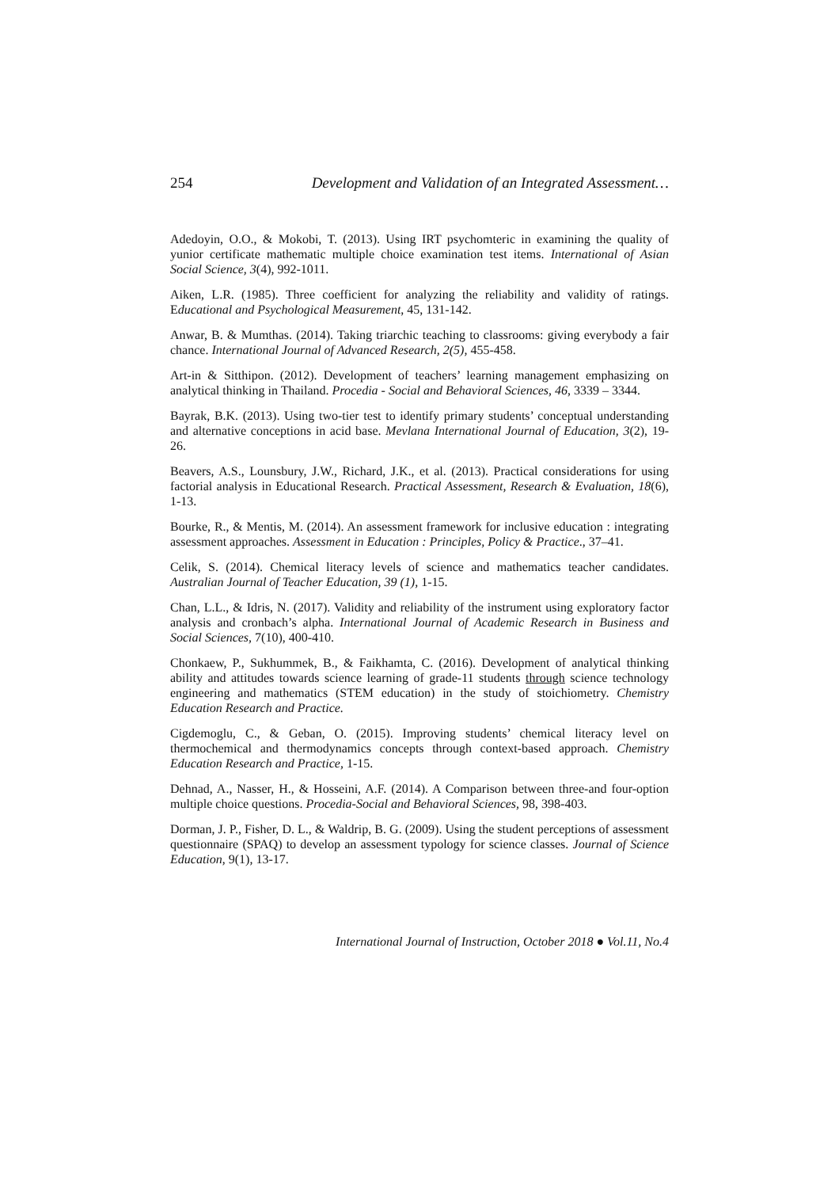254 Development and Validation of an Integrated Assessment…
Adedoyin, O.O., & Mokobi, T. (2013). Using IRT psychomteric in examining the quality of yunior certificate mathematic multiple choice examination test items. International of Asian Social Science, 3(4), 992-1011.
Aiken, L.R. (1985). Three coefficient for analyzing the reliability and validity of ratings. Educational and Psychological Measurement, 45, 131-142.
Anwar, B. & Mumthas. (2014). Taking triarchic teaching to classrooms: giving everybody a fair chance. International Journal of Advanced Research, 2(5), 455-458.
Art-in & Sitthipon. (2012). Development of teachers’ learning management emphasizing on analytical thinking in Thailand. Procedia - Social and Behavioral Sciences, 46, 3339 – 3344.
Bayrak, B.K. (2013). Using two-tier test to identify primary students’ conceptual understanding and alternative conceptions in acid base. Mevlana International Journal of Education, 3(2), 19-26.
Beavers, A.S., Lounsbury, J.W., Richard, J.K., et al. (2013). Practical considerations for using factorial analysis in Educational Research. Practical Assessment, Research & Evaluation, 18(6), 1-13.
Bourke, R., & Mentis, M. (2014). An assessment framework for inclusive education : integrating assessment approaches. Assessment in Education : Principles, Policy & Practice., 37–41.
Celik, S. (2014). Chemical literacy levels of science and mathematics teacher candidates. Australian Journal of Teacher Education, 39 (1), 1-15.
Chan, L.L., & Idris, N. (2017). Validity and reliability of the instrument using exploratory factor analysis and cronbach’s alpha. International Journal of Academic Research in Business and Social Sciences, 7(10), 400-410.
Chonkaew, P., Sukhummek, B., & Faikhamta, C. (2016). Development of analytical thinking ability and attitudes towards science learning of grade-11 students through science technology engineering and mathematics (STEM education) in the study of stoichiometry. Chemistry Education Research and Practice.
Cigdemoglu, C., & Geban, O. (2015). Improving students’ chemical literacy level on thermochemical and thermodynamics concepts through context-based approach. Chemistry Education Research and Practice, 1-15.
Dehnad, A., Nasser, H., & Hosseini, A.F. (2014). A Comparison between three-and four-option multiple choice questions. Procedia-Social and Behavioral Sciences, 98, 398-403.
Dorman, J. P., Fisher, D. L., & Waldrip, B. G. (2009). Using the student perceptions of assessment questionnaire (SPAQ) to develop an assessment typology for science classes. Journal of Science Education, 9(1), 13-17.
International Journal of Instruction, October 2018 ● Vol.11, No.4